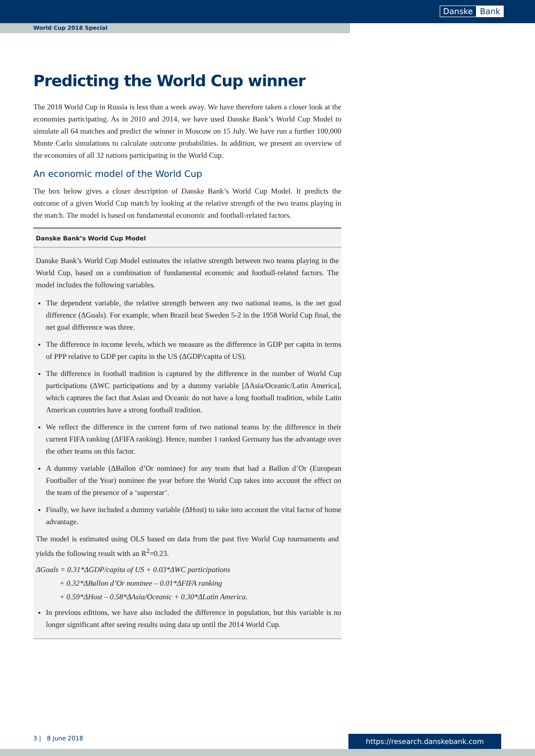Danske Bank
World Cup 2018 Special
Predicting the World Cup winner
The 2018 World Cup in Russia is less than a week away. We have therefore taken a closer look at the economies participating. As in 2010 and 2014, we have used Danske Bank’s World Cup Model to simulate all 64 matches and predict the winner in Moscow on 15 July. We have run a further 100,000 Monte Carlo simulations to calculate outcome probabilities. In addition, we present an overview of the economies of all 32 nations participating in the World Cup.
An economic model of the World Cup
The box below gives a closer description of Danske Bank’s World Cup Model. It predicts the outcome of a given World Cup match by looking at the relative strength of the two teams playing in the match. The model is based on fundamental economic and football-related factors.
Danske Bank’s World Cup Model
Danske Bank’s World Cup Model estimates the relative strength between two teams playing in the World Cup, based on a combination of fundamental economic and football-related factors. The model includes the following variables.
The dependent variable, the relative strength between any two national teams, is the net goal difference (ΔGoals). For example, when Brazil beat Sweden 5-2 in the 1958 World Cup final, the net goal difference was three.
The difference in income levels, which we measure as the difference in GDP per capita in terms of PPP relative to GDP per capita in the US (ΔGDP/capita of US).
The difference in football tradition is captured by the difference in the number of World Cup participations (ΔWC participations and by a dummy variable [ΔAsia/Oceanic/Latin America], which captures the fact that Asian and Oceanic do not have a long football tradition, while Latin American countries have a strong football tradition.
We reflect the difference in the current form of two national teams by the difference in their current FIFA ranking (ΔFIFA ranking). Hence, number 1 ranked Germany has the advantage over the other teams on this factor.
A dummy variable (ΔBallon d’Or nominee) for any team that had a Ballon d’Or (European Footballer of the Year) nominee the year before the World Cup takes into account the effect on the team of the presence of a ‘superstar’.
Finally, we have included a dummy variable (ΔHost) to take into account the vital factor of home advantage.
The model is estimated using OLS based on data from the past five World Cup tournaments and yields the following result with an R<sup>2</sup>=0.23.
ΔGoals = 0.31*ΔGDP/capita of US + 0.03*ΔWC participations
+ 0.32*ΔBallon d’Or nominee – 0.01*ΔFIFA ranking
+ 0.59*ΔHost – 0.58*ΔAsia/Oceanic + 0.30*ΔLatin America.
In previous editions, we have also included the difference in population, but this variable is no longer significant after seeing results using data up until the 2014 World Cup.
3 | 8 June 2018 https://research.danskebank.com